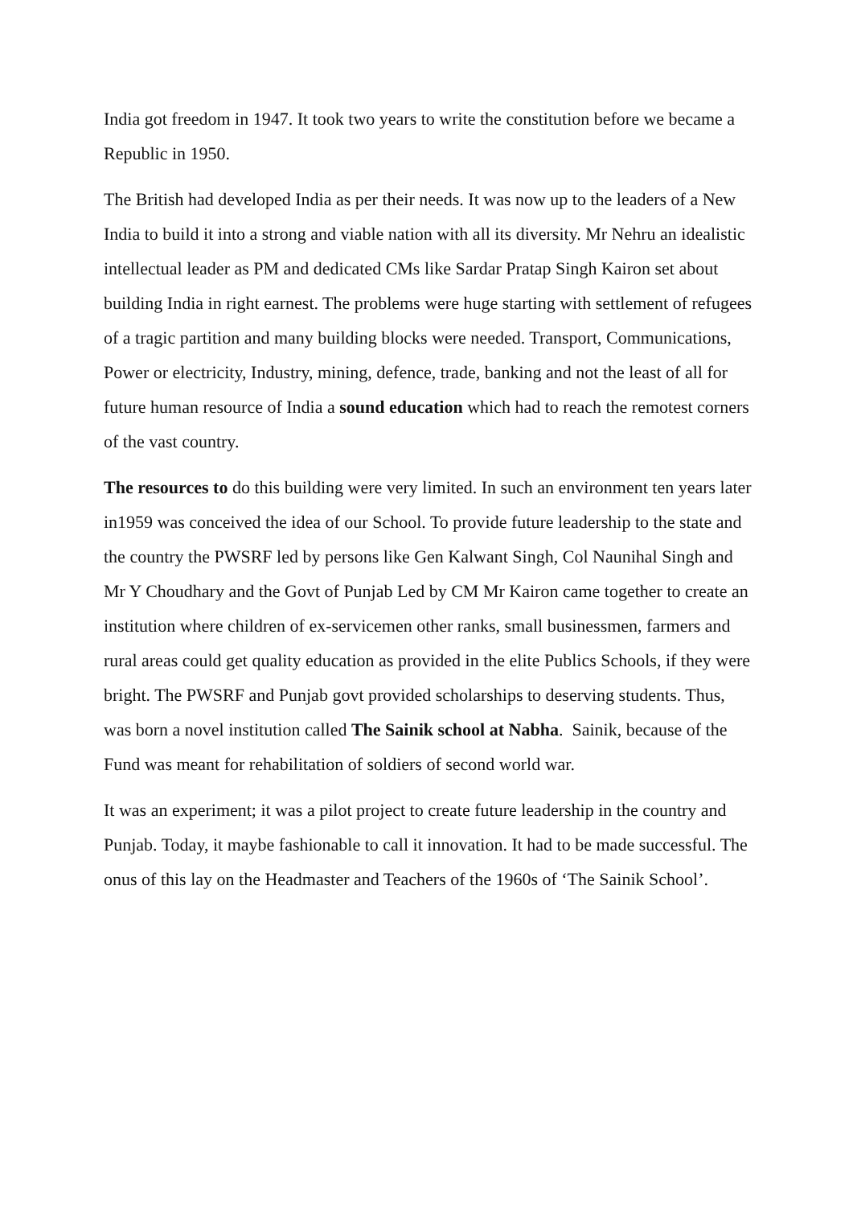India got freedom in 1947. It took two years to write the constitution before we became a Republic in 1950.
The British had developed India as per their needs. It was now up to the leaders of a New India to build it into a strong and viable nation with all its diversity. Mr Nehru an idealistic intellectual leader as PM and dedicated CMs like Sardar Pratap Singh Kairon set about building India in right earnest. The problems were huge starting with settlement of refugees of a tragic partition and many building blocks were needed. Transport, Communications, Power or electricity, Industry, mining, defence, trade, banking and not the least of all for future human resource of India a sound education which had to reach the remotest corners of the vast country.
The resources to do this building were very limited. In such an environment ten years later in1959 was conceived the idea of our School. To provide future leadership to the state and the country the PWSRF led by persons like Gen Kalwant Singh, Col Naunihal Singh and Mr Y Choudhary and the Govt of Punjab Led by CM Mr Kairon came together to create an institution where children of ex-servicemen other ranks, small businessmen, farmers and rural areas could get quality education as provided in the elite Publics Schools, if they were bright. The PWSRF and Punjab govt provided scholarships to deserving students. Thus, was born a novel institution called The Sainik school at Nabha. Sainik, because of the Fund was meant for rehabilitation of soldiers of second world war.
It was an experiment; it was a pilot project to create future leadership in the country and Punjab. Today, it maybe fashionable to call it innovation. It had to be made successful. The onus of this lay on the Headmaster and Teachers of the 1960s of ‘The Sainik School’.